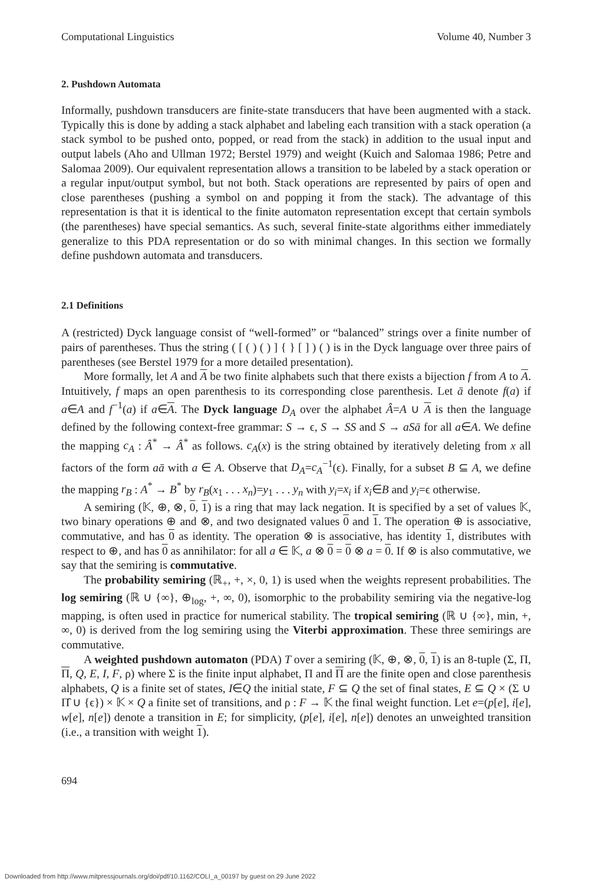Computational Linguistics Volume 40, Number 3
2. Pushdown Automata
Informally, pushdown transducers are finite-state transducers that have been augmented with a stack. Typically this is done by adding a stack alphabet and labeling each transition with a stack operation (a stack symbol to be pushed onto, popped, or read from the stack) in addition to the usual input and output labels (Aho and Ullman 1972; Berstel 1979) and weight (Kuich and Salomaa 1986; Petre and Salomaa 2009). Our equivalent representation allows a transition to be labeled by a stack operation or a regular input/output symbol, but not both. Stack operations are represented by pairs of open and close parentheses (pushing a symbol on and popping it from the stack). The advantage of this representation is that it is identical to the finite automaton representation except that certain symbols (the parentheses) have special semantics. As such, several finite-state algorithms either immediately generalize to this PDA representation or do so with minimal changes. In this section we formally define pushdown automata and transducers.
2.1 Definitions
A (restricted) Dyck language consist of “well-formed” or “balanced” strings over a finite number of pairs of parentheses. Thus the string ( [ ( ) ( ) ] { } [ ] ) ( ) is in the Dyck language over three pairs of parentheses (see Berstel 1979 for a more detailed presentation).
More formally, let A and A be two finite alphabets such that there exists a bijection f from A to A. Intuitively, f maps an open parenthesis to its corresponding close parenthesis. Let ā denote f(a) if a∈A and f<sup>−1</sup>(a) if a∈A. The Dyck language D<sub>A</sub> over the alphabet Â=A ∪ A is then the language defined by the following context-free grammar: S → ϵ, S → SS and S → aSā for all a∈A. We define the mapping c<sub>A</sub> : Â<sup>*</sup> → Â<sup>*</sup> as follows. c<sub>A</sub>(x) is the string obtained by iteratively deleting from x all factors of the form aā with a ∈ A. Observe that D<sub>A</sub>=c<sub>A</sub><sup>−1</sup>(ϵ). Finally, for a subset B ⊆ A, we define the mapping r<sub>B</sub> : A<sup>*</sup> → B<sup>*</sup> by r<sub>B</sub>(x<sub>1</sub> . . . x<sub>n</sub>)=y<sub>1</sub> . . . y<sub>n</sub> with y<sub>i</sub>=x<sub>i</sub> if x<sub>i</sub>∈B and y<sub>i</sub>=ϵ otherwise.
A semiring (𝕂, ⊕, ⊗, 0, 1) is a ring that may lack negation. It is specified by a set of values 𝕂, two binary operations ⊕ and ⊗, and two designated values 0 and 1. The operation ⊕ is associative, commutative, and has 0 as identity. The operation ⊗ is associative, has identity 1, distributes with respect to ⊕, and has 0 as annihilator: for all a ∈ 𝕂, a ⊗ 0 = 0 ⊗ a = 0. If ⊗ is also commutative, we say that the semiring is commutative.
The probability semiring (ℝ<sub>+</sub>, +, ×, 0, 1) is used when the weights represent probabilities. The log semiring (ℝ ∪ {∞}, ⊕<sub>log</sub>, +, ∞, 0), isomorphic to the probability semiring via the negative-log mapping, is often used in practice for numerical stability. The tropical semiring (ℝ ∪ {∞}, min, +, ∞, 0) is derived from the log semiring using the Viterbi approximation. These three semirings are commutative.
A weighted pushdown automaton (PDA) T over a semiring (𝕂, ⊕, ⊗, 0, 1) is an 8-tuple (Σ, Π, Π, Q, E, I, F, ρ) where Σ is the finite input alphabet, Π and Π are the finite open and close parenthesis alphabets, Q is a finite set of states, I∈Q the initial state, F ⊆ Q the set of final states, E ⊆ Q × (Σ ∪ Π̂ ∪ {ϵ}) × 𝕂 × Q a finite set of transitions, and ρ : F → 𝕂 the final weight function. Let e=(p[e], i[e], w[e], n[e]) denote a transition in E; for simplicity, (p[e], i[e], n[e]) denotes an unweighted transition (i.e., a transition with weight 1).
694
Downloaded from http://www.mitpressjournals.org/doi/pdf/10.1162/COLI_a_00197 by guest on 29 June 2022